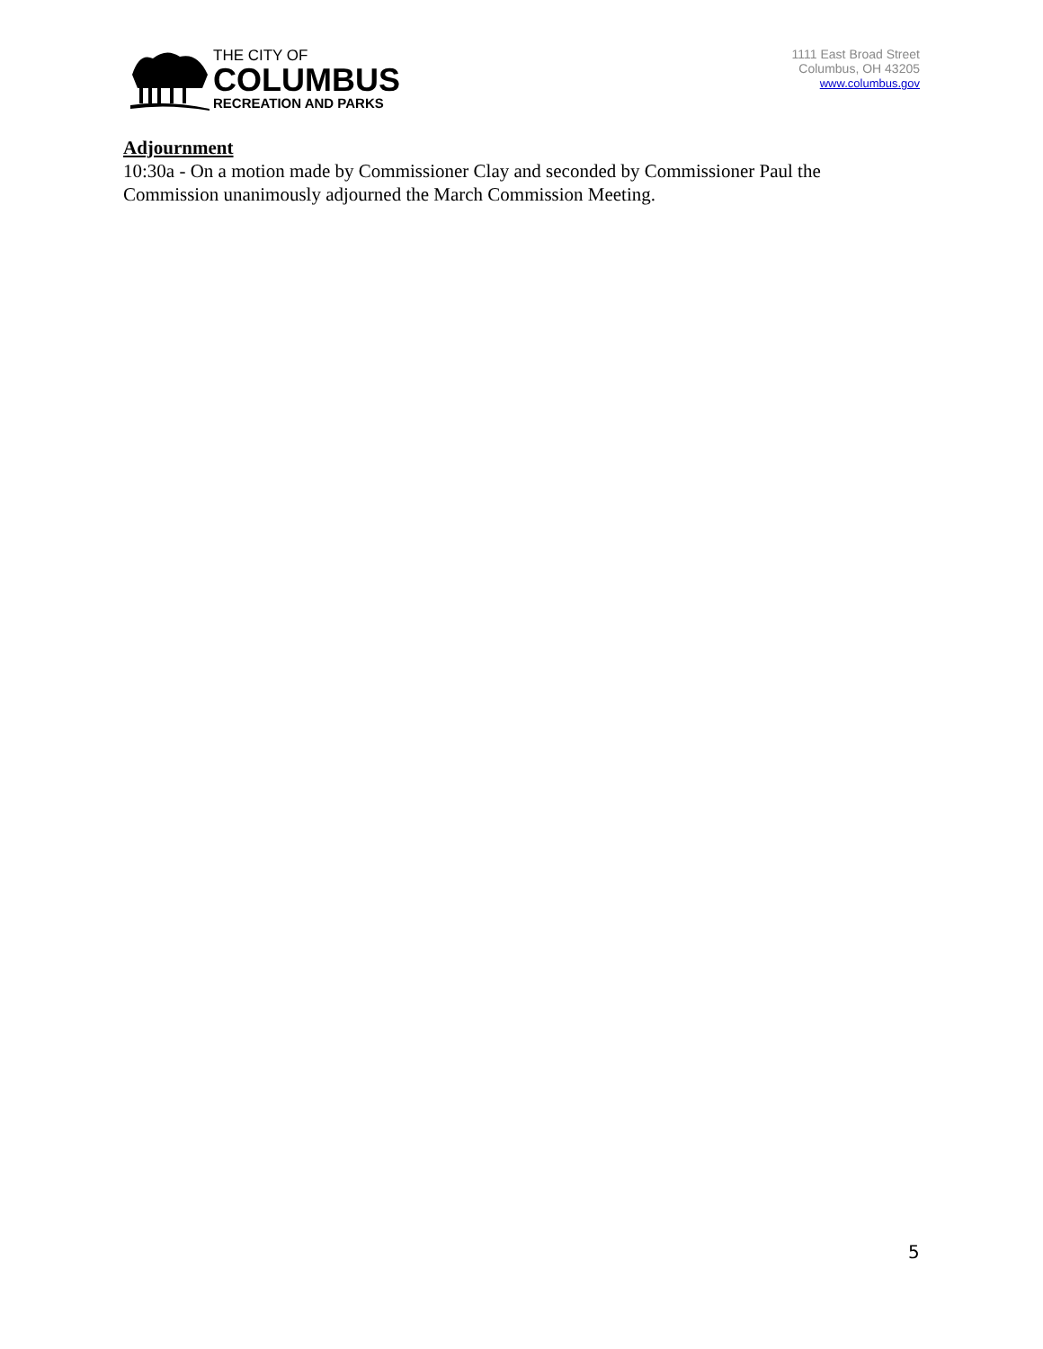THE CITY OF
COLUMBUS
RECREATION AND PARKS
1111 East Broad Street
Columbus, OH 43205
www.columbus.gov
Adjournment
10:30a - On a motion made by Commissioner Clay and seconded by Commissioner Paul the Commission unanimously adjourned the March Commission Meeting.
5